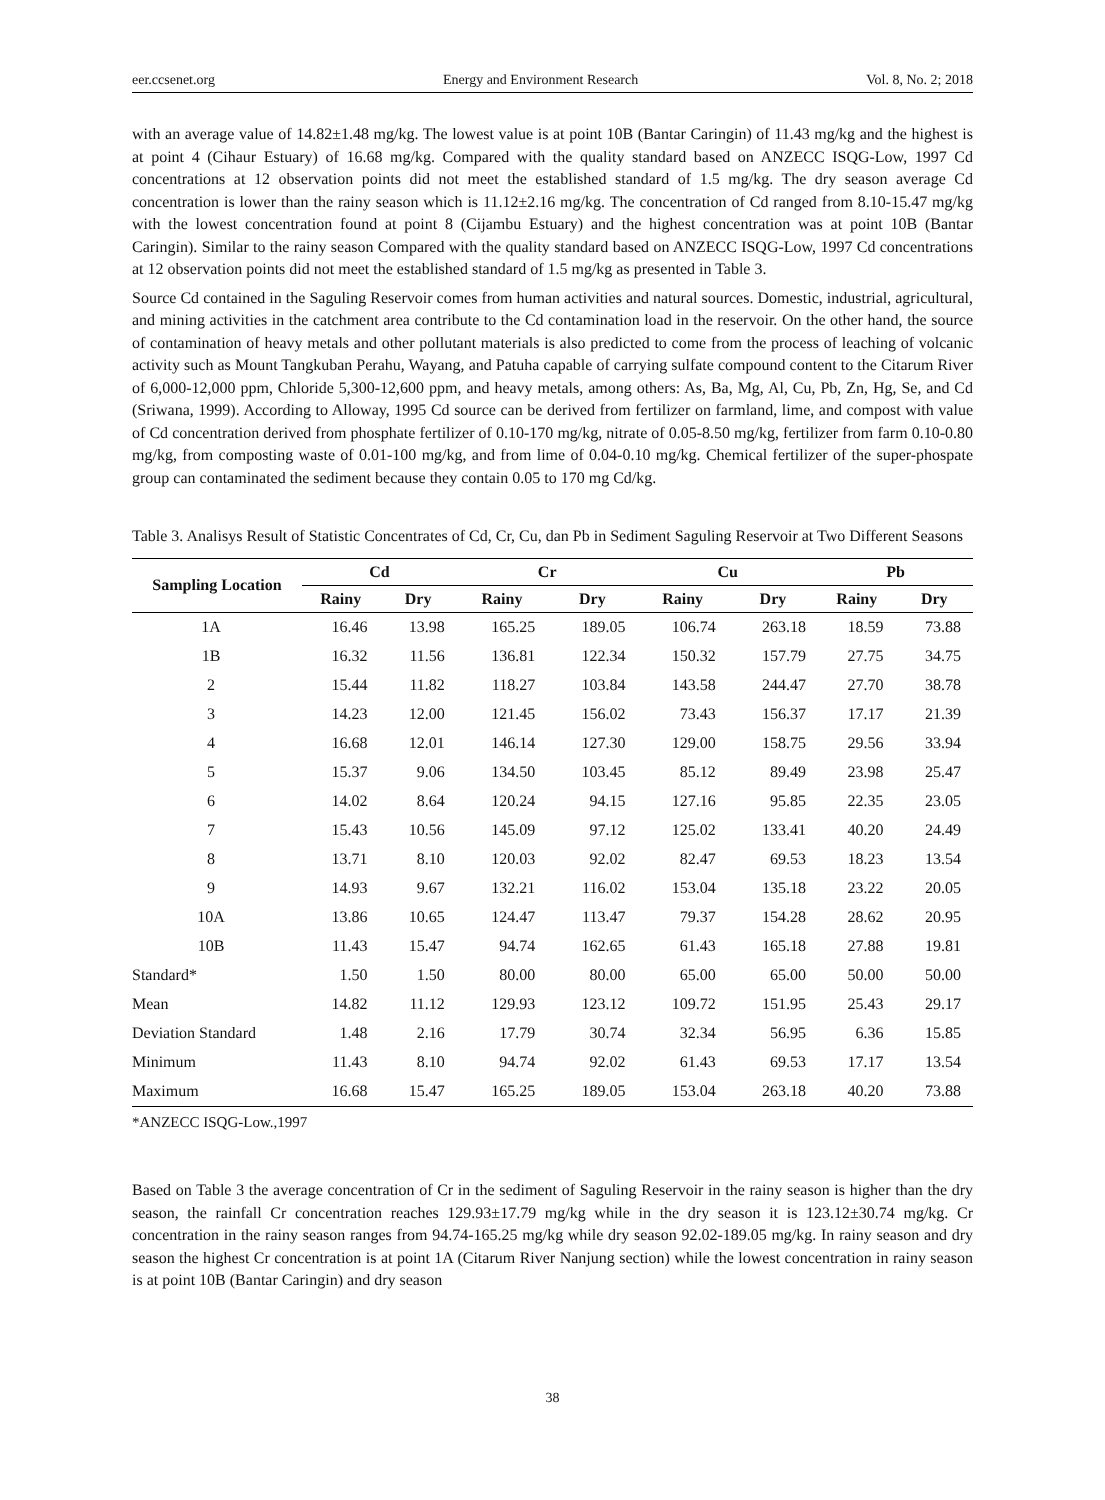eer.ccsenet.org Energy and Environment Research Vol. 8, No. 2; 2018
with an average value of 14.82±1.48 mg/kg. The lowest value is at point 10B (Bantar Caringin) of 11.43 mg/kg and the highest is at point 4 (Cihaur Estuary) of 16.68 mg/kg. Compared with the quality standard based on ANZECC ISQG-Low, 1997 Cd concentrations at 12 observation points did not meet the established standard of 1.5 mg/kg. The dry season average Cd concentration is lower than the rainy season which is 11.12±2.16 mg/kg. The concentration of Cd ranged from 8.10-15.47 mg/kg with the lowest concentration found at point 8 (Cijambu Estuary) and the highest concentration was at point 10B (Bantar Caringin). Similar to the rainy season Compared with the quality standard based on ANZECC ISQG-Low, 1997 Cd concentrations at 12 observation points did not meet the established standard of 1.5 mg/kg as presented in Table 3.
Source Cd contained in the Saguling Reservoir comes from human activities and natural sources. Domestic, industrial, agricultural, and mining activities in the catchment area contribute to the Cd contamination load in the reservoir. On the other hand, the source of contamination of heavy metals and other pollutant materials is also predicted to come from the process of leaching of volcanic activity such as Mount Tangkuban Perahu, Wayang, and Patuha capable of carrying sulfate compound content to the Citarum River of 6,000-12,000 ppm, Chloride 5,300-12,600 ppm, and heavy metals, among others: As, Ba, Mg, Al, Cu, Pb, Zn, Hg, Se, and Cd (Sriwana, 1999). According to Alloway, 1995 Cd source can be derived from fertilizer on farmland, lime, and compost with value of Cd concentration derived from phosphate fertilizer of 0.10-170 mg/kg, nitrate of 0.05-8.50 mg/kg, fertilizer from farm 0.10-0.80 mg/kg, from composting waste of 0.01-100 mg/kg, and from lime of 0.04-0.10 mg/kg. Chemical fertilizer of the super-phospate group can contaminated the sediment because they contain 0.05 to 170 mg Cd/kg.
Table 3. Analisys Result of Statistic Concentrates of Cd, Cr, Cu, dan Pb in Sediment Saguling Reservoir at Two Different Seasons
| Sampling Location | Cd | | Cr | | Cu | | Pb | |
| --- | --- | --- | --- | --- | --- | --- | --- | --- |
| | Rainy | Dry | Rainy | Dry | Rainy | Dry | Rainy | Dry |
| 1A | 16.46 | 13.98 | 165.25 | 189.05 | 106.74 | 263.18 | 18.59 | 73.88 |
| 1B | 16.32 | 11.56 | 136.81 | 122.34 | 150.32 | 157.79 | 27.75 | 34.75 |
| 2 | 15.44 | 11.82 | 118.27 | 103.84 | 143.58 | 244.47 | 27.70 | 38.78 |
| 3 | 14.23 | 12.00 | 121.45 | 156.02 | 73.43 | 156.37 | 17.17 | 21.39 |
| 4 | 16.68 | 12.01 | 146.14 | 127.30 | 129.00 | 158.75 | 29.56 | 33.94 |
| 5 | 15.37 | 9.06 | 134.50 | 103.45 | 85.12 | 89.49 | 23.98 | 25.47 |
| 6 | 14.02 | 8.64 | 120.24 | 94.15 | 127.16 | 95.85 | 22.35 | 23.05 |
| 7 | 15.43 | 10.56 | 145.09 | 97.12 | 125.02 | 133.41 | 40.20 | 24.49 |
| 8 | 13.71 | 8.10 | 120.03 | 92.02 | 82.47 | 69.53 | 18.23 | 13.54 |
| 9 | 14.93 | 9.67 | 132.21 | 116.02 | 153.04 | 135.18 | 23.22 | 20.05 |
| 10A | 13.86 | 10.65 | 124.47 | 113.47 | 79.37 | 154.28 | 28.62 | 20.95 |
| 10B | 11.43 | 15.47 | 94.74 | 162.65 | 61.43 | 165.18 | 27.88 | 19.81 |
| Standard* | 1.50 | 1.50 | 80.00 | 80.00 | 65.00 | 65.00 | 50.00 | 50.00 |
| Mean | 14.82 | 11.12 | 129.93 | 123.12 | 109.72 | 151.95 | 25.43 | 29.17 |
| Deviation Standard | 1.48 | 2.16 | 17.79 | 30.74 | 32.34 | 56.95 | 6.36 | 15.85 |
| Minimum | 11.43 | 8.10 | 94.74 | 92.02 | 61.43 | 69.53 | 17.17 | 13.54 |
| Maximum | 16.68 | 15.47 | 165.25 | 189.05 | 153.04 | 263.18 | 40.20 | 73.88 |
*ANZECC ISQG-Low.,1997
Based on Table 3 the average concentration of Cr in the sediment of Saguling Reservoir in the rainy season is higher than the dry season, the rainfall Cr concentration reaches 129.93±17.79 mg/kg while in the dry season it is 123.12±30.74 mg/kg. Cr concentration in the rainy season ranges from 94.74-165.25 mg/kg while dry season 92.02-189.05 mg/kg. In rainy season and dry season the highest Cr concentration is at point 1A (Citarum River Nanjung section) while the lowest concentration in rainy season is at point 10B (Bantar Caringin) and dry season
38